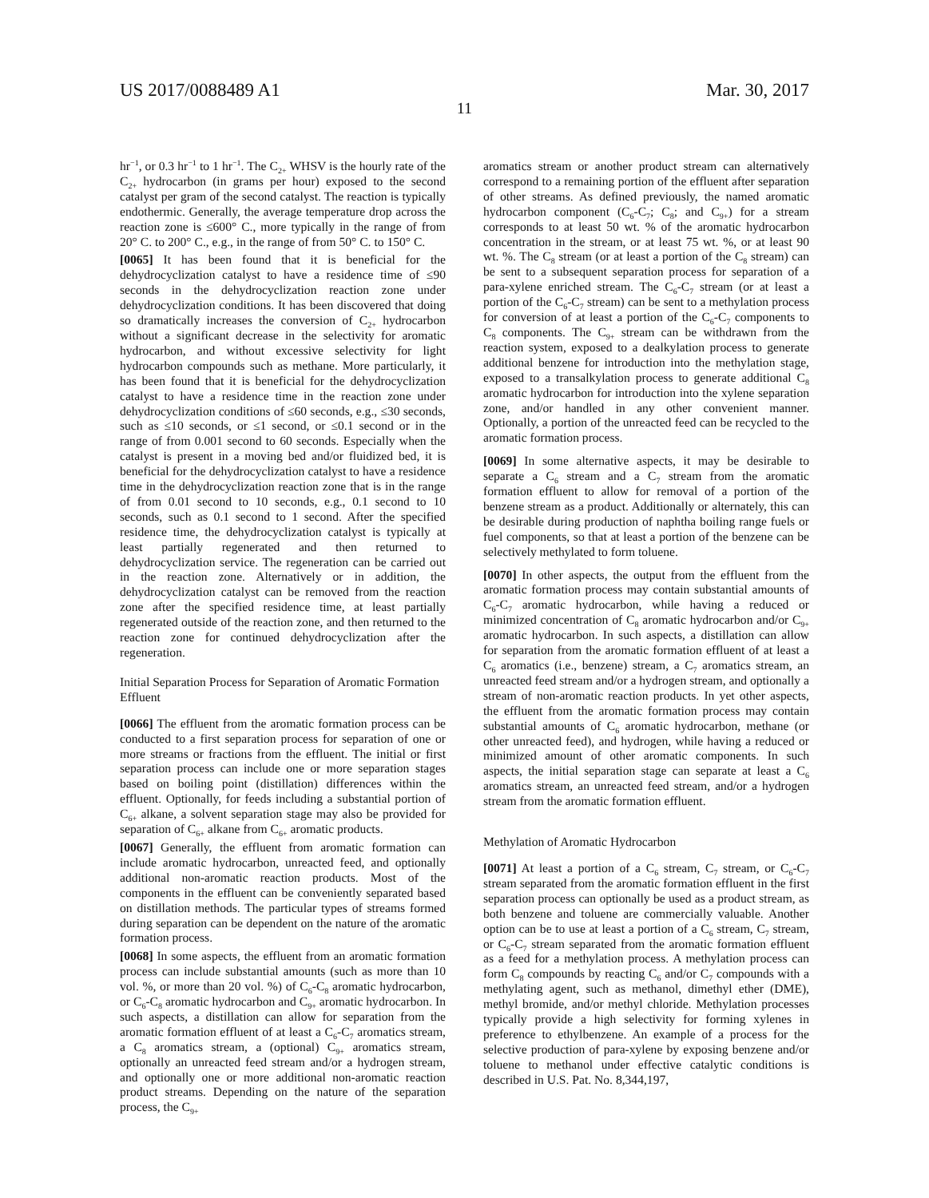US 2017/0088489 A1 Mar. 30, 2017
11
hr<sup>−1</sup>, or 0.3 hr<sup>−1</sup> to 1 hr<sup>−1</sup>. The C<sub>2+</sub> WHSV is the hourly rate of the C<sub>2+</sub> hydrocarbon (in grams per hour) exposed to the second catalyst per gram of the second catalyst. The reaction is typically endothermic. Generally, the average temperature drop across the reaction zone is ≤600° C., more typically in the range of from 20° C. to 200° C., e.g., in the range of from 50° C. to 150° C.
[0065] It has been found that it is beneficial for the dehydrocyclization catalyst to have a residence time of ≤90 seconds in the dehydrocyclization reaction zone under dehydrocyclization conditions. It has been discovered that doing so dramatically increases the conversion of C<sub>2+</sub> hydrocarbon without a significant decrease in the selectivity for aromatic hydrocarbon, and without excessive selectivity for light hydrocarbon compounds such as methane. More particularly, it has been found that it is beneficial for the dehydrocyclization catalyst to have a residence time in the reaction zone under dehydrocyclization conditions of ≤60 seconds, e.g., ≤30 seconds, such as ≤10 seconds, or ≤1 second, or ≤0.1 second or in the range of from 0.001 second to 60 seconds. Especially when the catalyst is present in a moving bed and/or fluidized bed, it is beneficial for the dehydrocyclization catalyst to have a residence time in the dehydrocyclization reaction zone that is in the range of from 0.01 second to 10 seconds, e.g., 0.1 second to 10 seconds, such as 0.1 second to 1 second. After the specified residence time, the dehydrocyclization catalyst is typically at least partially regenerated and then returned to dehydrocyclization service. The regeneration can be carried out in the reaction zone. Alternatively or in addition, the dehydrocyclization catalyst can be removed from the reaction zone after the specified residence time, at least partially regenerated outside of the reaction zone, and then returned to the reaction zone for continued dehydrocyclization after the regeneration.
Initial Separation Process for Separation of Aromatic Formation Effluent
[0066] The effluent from the aromatic formation process can be conducted to a first separation process for separation of one or more streams or fractions from the effluent. The initial or first separation process can include one or more separation stages based on boiling point (distillation) differences within the effluent. Optionally, for feeds including a substantial portion of C<sub>6+</sub> alkane, a solvent separation stage may also be provided for separation of C<sub>6+</sub> alkane from C<sub>6+</sub> aromatic products.
[0067] Generally, the effluent from aromatic formation can include aromatic hydrocarbon, unreacted feed, and optionally additional non-aromatic reaction products. Most of the components in the effluent can be conveniently separated based on distillation methods. The particular types of streams formed during separation can be dependent on the nature of the aromatic formation process.
[0068] In some aspects, the effluent from an aromatic formation process can include substantial amounts (such as more than 10 vol. %, or more than 20 vol. %) of C<sub>6</sub>-C<sub>8</sub> aromatic hydrocarbon, or C<sub>6</sub>-C<sub>8</sub> aromatic hydrocarbon and C<sub>9+</sub> aromatic hydrocarbon. In such aspects, a distillation can allow for separation from the aromatic formation effluent of at least a C<sub>6</sub>-C<sub>7</sub> aromatics stream, a C<sub>8</sub> aromatics stream, a (optional) C<sub>9+</sub> aromatics stream, optionally an unreacted feed stream and/or a hydrogen stream, and optionally one or more additional non-aromatic reaction product streams. Depending on the nature of the separation process, the C<sub>9+</sub>
aromatics stream or another product stream can alternatively correspond to a remaining portion of the effluent after separation of other streams. As defined previously, the named aromatic hydrocarbon component (C<sub>6</sub>-C<sub>7</sub>; C<sub>8</sub>; and C<sub>9+</sub>) for a stream corresponds to at least 50 wt. % of the aromatic hydrocarbon concentration in the stream, or at least 75 wt. %, or at least 90 wt. %. The C<sub>8</sub> stream (or at least a portion of the C<sub>8</sub> stream) can be sent to a subsequent separation process for separation of a para-xylene enriched stream. The C<sub>6</sub>-C<sub>7</sub> stream (or at least a portion of the C<sub>6</sub>-C<sub>7</sub> stream) can be sent to a methylation process for conversion of at least a portion of the C<sub>6</sub>-C<sub>7</sub> components to C<sub>8</sub> components. The C<sub>9+</sub> stream can be withdrawn from the reaction system, exposed to a dealkylation process to generate additional benzene for introduction into the methylation stage, exposed to a transalkylation process to generate additional C<sub>8</sub> aromatic hydrocarbon for introduction into the xylene separation zone, and/or handled in any other convenient manner. Optionally, a portion of the unreacted feed can be recycled to the aromatic formation process.
[0069] In some alternative aspects, it may be desirable to separate a C<sub>6</sub> stream and a C<sub>7</sub> stream from the aromatic formation effluent to allow for removal of a portion of the benzene stream as a product. Additionally or alternately, this can be desirable during production of naphtha boiling range fuels or fuel components, so that at least a portion of the benzene can be selectively methylated to form toluene.
[0070] In other aspects, the output from the effluent from the aromatic formation process may contain substantial amounts of C<sub>6</sub>-C<sub>7</sub> aromatic hydrocarbon, while having a reduced or minimized concentration of C<sub>8</sub> aromatic hydrocarbon and/or C<sub>9+</sub> aromatic hydrocarbon. In such aspects, a distillation can allow for separation from the aromatic formation effluent of at least a C<sub>6</sub> aromatics (i.e., benzene) stream, a C<sub>7</sub> aromatics stream, an unreacted feed stream and/or a hydrogen stream, and optionally a stream of non-aromatic reaction products. In yet other aspects, the effluent from the aromatic formation process may contain substantial amounts of C<sub>6</sub> aromatic hydrocarbon, methane (or other unreacted feed), and hydrogen, while having a reduced or minimized amount of other aromatic components. In such aspects, the initial separation stage can separate at least a C<sub>6</sub> aromatics stream, an unreacted feed stream, and/or a hydrogen stream from the aromatic formation effluent.
Methylation of Aromatic Hydrocarbon
[0071] At least a portion of a C<sub>6</sub> stream, C<sub>7</sub> stream, or C<sub>6</sub>-C<sub>7</sub> stream separated from the aromatic formation effluent in the first separation process can optionally be used as a product stream, as both benzene and toluene are commercially valuable. Another option can be to use at least a portion of a C<sub>6</sub> stream, C<sub>7</sub> stream, or C<sub>6</sub>-C<sub>7</sub> stream separated from the aromatic formation effluent as a feed for a methylation process. A methylation process can form C<sub>8</sub> compounds by reacting C<sub>6</sub> and/or C<sub>7</sub> compounds with a methylating agent, such as methanol, dimethyl ether (DME), methyl bromide, and/or methyl chloride. Methylation processes typically provide a high selectivity for forming xylenes in preference to ethylbenzene. An example of a process for the selective production of para-xylene by exposing benzene and/or toluene to methanol under effective catalytic conditions is described in U.S. Pat. No. 8,344,197,